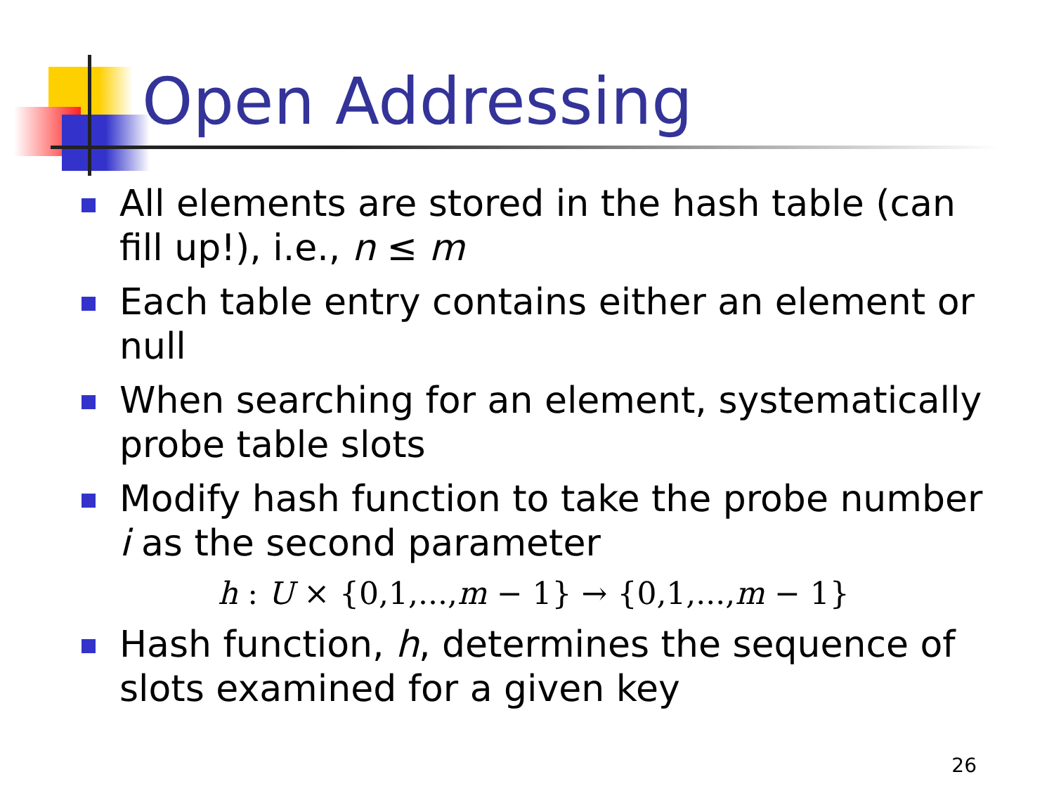Open Addressing
All elements are stored in the hash table (can fill up!), i.e., n ≤ m
Each table entry contains either an element or null
When searching for an element, systematically probe table slots
Modify hash function to take the probe number i as the second parameter
h : U × {0,1,...,m − 1} → {0,1,...,m − 1}
Hash function, h, determines the sequence of slots examined for a given key
26